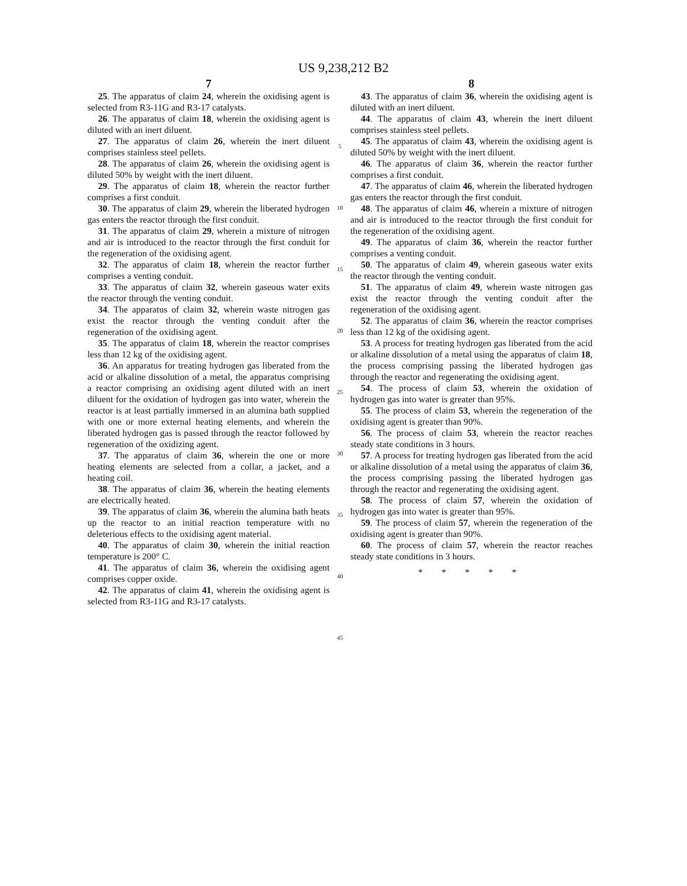US 9,238,212 B2
7
25. The apparatus of claim 24, wherein the oxidising agent is selected from R3-11G and R3-17 catalysts.
26. The apparatus of claim 18, wherein the oxidising agent is diluted with an inert diluent.
27. The apparatus of claim 26, wherein the inert diluent comprises stainless steel pellets.
28. The apparatus of claim 26, wherein the oxidising agent is diluted 50% by weight with the inert diluent.
29. The apparatus of claim 18, wherein the reactor further comprises a first conduit.
30. The apparatus of claim 29, wherein the liberated hydrogen gas enters the reactor through the first conduit.
31. The apparatus of claim 29, wherein a mixture of nitrogen and air is introduced to the reactor through the first conduit for the regeneration of the oxidising agent.
32. The apparatus of claim 18, wherein the reactor further comprises a venting conduit.
33. The apparatus of claim 32, wherein gaseous water exits the reactor through the venting conduit.
34. The apparatus of claim 32, wherein waste nitrogen gas exist the reactor through the venting conduit after the regeneration of the oxidising agent.
35. The apparatus of claim 18, wherein the reactor comprises less than 12 kg of the oxidising agent.
36. An apparatus for treating hydrogen gas liberated from the acid or alkaline dissolution of a metal, the apparatus comprising a reactor comprising an oxidising agent diluted with an inert diluent for the oxidation of hydrogen gas into water, wherein the reactor is at least partially immersed in an alumina bath supplied with one or more external heating elements, and wherein the liberated hydrogen gas is passed through the reactor followed by regeneration of the oxidizing agent.
37. The apparatus of claim 36, wherein the one or more heating elements are selected from a collar, a jacket, and a heating coil.
38. The apparatus of claim 36, wherein the heating elements are electrically heated.
39. The apparatus of claim 36, wherein the alumina bath heats up the reactor to an initial reaction temperature with no deleterious effects to the oxidising agent material.
40. The apparatus of claim 30, wherein the initial reaction temperature is 200° C.
41. The apparatus of claim 36, wherein the oxidising agent comprises copper oxide.
42. The apparatus of claim 41, wherein the oxidising agent is selected from R3-11G and R3-17 catalysts.
5
10
15
20
25
30
35
40
45
8
43. The apparatus of claim 36, wherein the oxidising agent is diluted with an inert diluent.
44. The apparatus of claim 43, wherein the inert diluent comprises stainless steel pellets.
45. The apparatus of claim 43, wherein the oxidising agent is diluted 50% by weight with the inert diluent.
46. The apparatus of claim 36, wherein the reactor further comprises a first conduit.
47. The apparatus of claim 46, wherein the liberated hydrogen gas enters the reactor through the first conduit.
48. The apparatus of claim 46, wherein a mixture of nitrogen and air is introduced to the reactor through the first conduit for the regeneration of the oxidising agent.
49. The apparatus of claim 36, wherein the reactor further comprises a venting conduit.
50. The apparatus of claim 49, wherein gaseous water exits the reactor through the venting conduit.
51. The apparatus of claim 49, wherein waste nitrogen gas exist the reactor through the venting conduit after the regeneration of the oxidising agent.
52. The apparatus of claim 36, wherein the reactor comprises less than 12 kg of the oxidising agent.
53. A process for treating hydrogen gas liberated from the acid or alkaline dissolution of a metal using the apparatus of claim 18, the process comprising passing the liberated hydrogen gas through the reactor and regenerating the oxidising agent.
54. The process of claim 53, wherein the oxidation of hydrogen gas into water is greater than 95%.
55. The process of claim 53, wherein the regeneration of the oxidising agent is greater than 90%.
56. The process of claim 53, wherein the reactor reaches steady state conditions in 3 hours.
57. A process for treating hydrogen gas liberated from the acid or alkaline dissolution of a metal using the apparatus of claim 36, the process comprising passing the liberated hydrogen gas through the reactor and regenerating the oxidising agent.
58. The process of claim 57, wherein the oxidation of hydrogen gas into water is greater than 95%.
59. The process of claim 57, wherein the regeneration of the oxidising agent is greater than 90%.
60. The process of claim 57, wherein the reactor reaches steady state conditions in 3 hours.
* * * * *